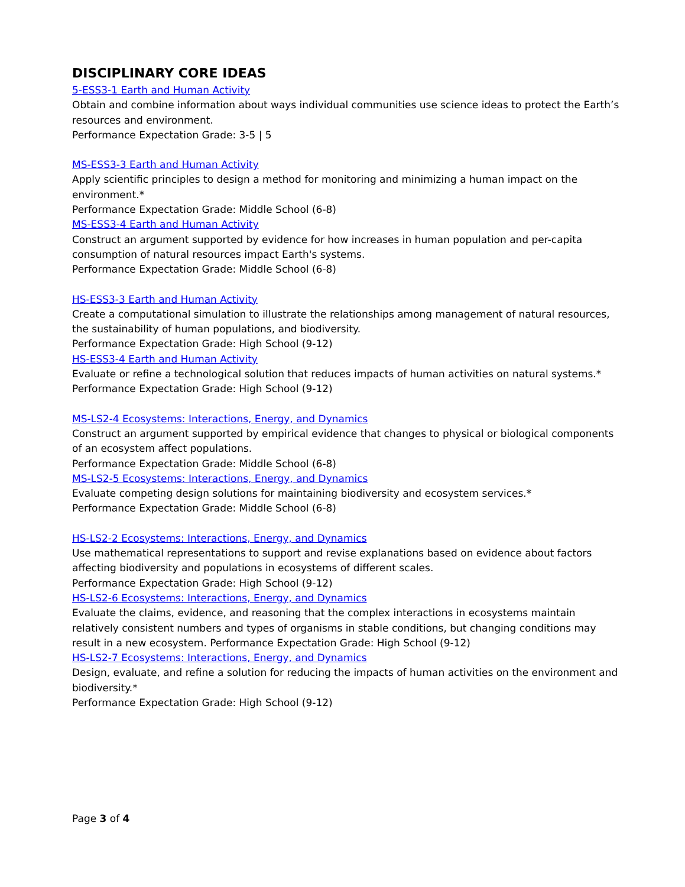DISCIPLINARY CORE IDEAS
5-ESS3-1 Earth and Human Activity
Obtain and combine information about ways individual communities use science ideas to protect the Earth’s resources and environment.
Performance Expectation Grade: 3-5 | 5
MS-ESS3-3 Earth and Human Activity
Apply scientific principles to design a method for monitoring and minimizing a human impact on the environment.*
Performance Expectation Grade: Middle School (6-8)
MS-ESS3-4 Earth and Human Activity
Construct an argument supported by evidence for how increases in human population and per-capita consumption of natural resources impact Earth's systems.
Performance Expectation Grade: Middle School (6-8)
HS-ESS3-3 Earth and Human Activity
Create a computational simulation to illustrate the relationships among management of natural resources, the sustainability of human populations, and biodiversity.
Performance Expectation Grade: High School (9-12)
HS-ESS3-4 Earth and Human Activity
Evaluate or refine a technological solution that reduces impacts of human activities on natural systems.*
Performance Expectation Grade: High School (9-12)
MS-LS2-4 Ecosystems: Interactions, Energy, and Dynamics
Construct an argument supported by empirical evidence that changes to physical or biological components of an ecosystem affect populations.
Performance Expectation Grade: Middle School (6-8)
MS-LS2-5 Ecosystems: Interactions, Energy, and Dynamics
Evaluate competing design solutions for maintaining biodiversity and ecosystem services.*
Performance Expectation Grade: Middle School (6-8)
HS-LS2-2 Ecosystems: Interactions, Energy, and Dynamics
Use mathematical representations to support and revise explanations based on evidence about factors affecting biodiversity and populations in ecosystems of different scales.
Performance Expectation Grade: High School (9-12)
HS-LS2-6 Ecosystems: Interactions, Energy, and Dynamics
Evaluate the claims, evidence, and reasoning that the complex interactions in ecosystems maintain relatively consistent numbers and types of organisms in stable conditions, but changing conditions may result in a new ecosystem. Performance Expectation Grade: High School (9-12)
HS-LS2-7 Ecosystems: Interactions, Energy, and Dynamics
Design, evaluate, and refine a solution for reducing the impacts of human activities on the environment and biodiversity.*
Performance Expectation Grade: High School (9-12)
Page 3 of 4